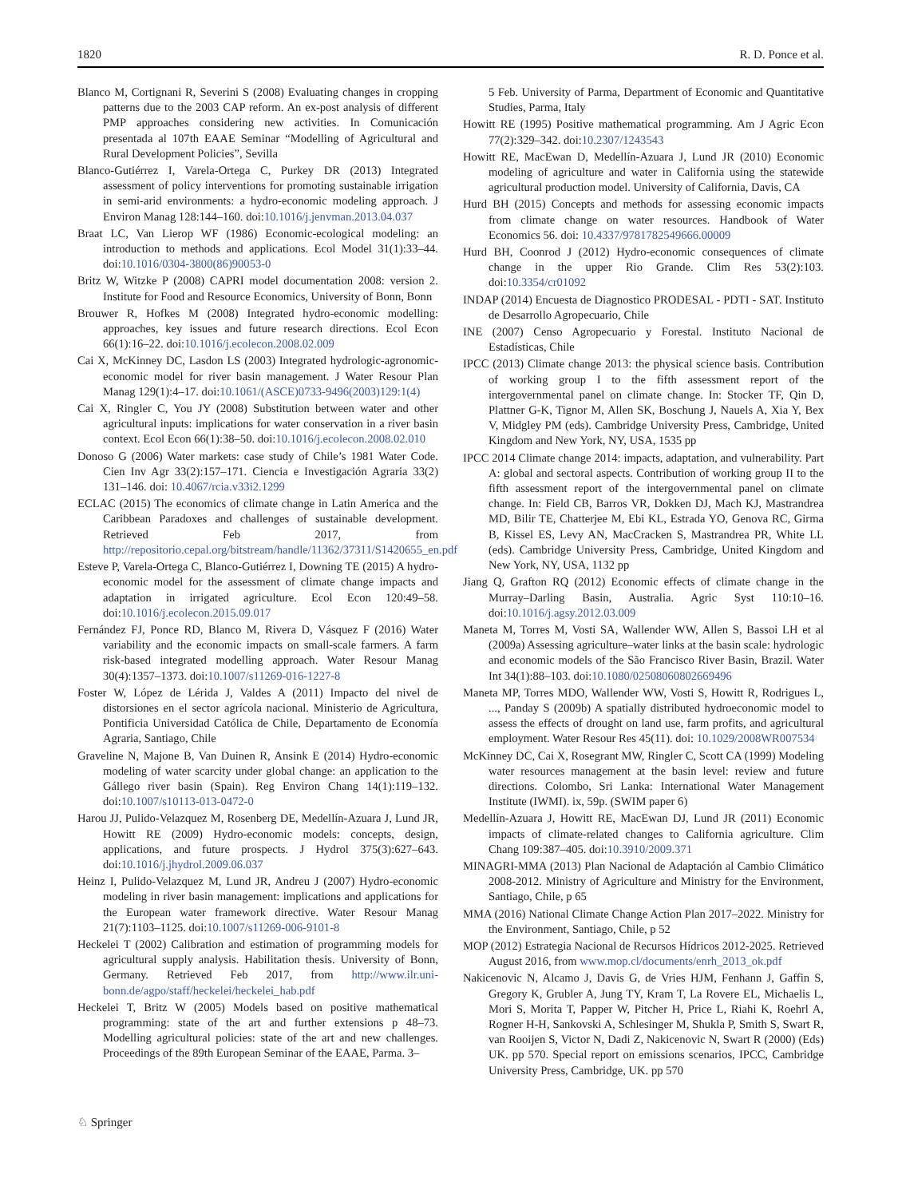1820 R. D. Ponce et al.
Blanco M, Cortignani R, Severini S (2008) Evaluating changes in cropping patterns due to the 2003 CAP reform. An ex-post analysis of different PMP approaches considering new activities. In Comunicación presentada al 107th EAAE Seminar “Modelling of Agricultural and Rural Development Policies”, Sevilla
Blanco-Gutiérrez I, Varela-Ortega C, Purkey DR (2013) Integrated assessment of policy interventions for promoting sustainable irrigation in semi-arid environments: a hydro-economic modeling approach. J Environ Manag 128:144–160. doi:10.1016/j.jenvman.2013.04.037
Braat LC, Van Lierop WF (1986) Economic-ecological modeling: an introduction to methods and applications. Ecol Model 31(1):33–44. doi:10.1016/0304-3800(86)90053-0
Britz W, Witzke P (2008) CAPRI model documentation 2008: version 2. Institute for Food and Resource Economics, University of Bonn, Bonn
Brouwer R, Hofkes M (2008) Integrated hydro-economic modelling: approaches, key issues and future research directions. Ecol Econ 66(1):16–22. doi:10.1016/j.ecolecon.2008.02.009
Cai X, McKinney DC, Lasdon LS (2003) Integrated hydrologic-agronomic-economic model for river basin management. J Water Resour Plan Manag 129(1):4–17. doi:10.1061/(ASCE)0733-9496(2003)129:1(4)
Cai X, Ringler C, You JY (2008) Substitution between water and other agricultural inputs: implications for water conservation in a river basin context. Ecol Econ 66(1):38–50. doi:10.1016/j.ecolecon.2008.02.010
Donoso G (2006) Water markets: case study of Chile’s 1981 Water Code. Cien Inv Agr 33(2):157–171. Ciencia e Investigación Agraria 33(2) 131–146. doi: 10.4067/rcia.v33i2.1299
ECLAC (2015) The economics of climate change in Latin America and the Caribbean Paradoxes and challenges of sustainable development. Retrieved Feb 2017, from http://repositorio.cepal.org/bitstream/handle/11362/37311/S1420655_en.pdf
Esteve P, Varela-Ortega C, Blanco-Gutiérrez I, Downing TE (2015) A hydro-economic model for the assessment of climate change impacts and adaptation in irrigated agriculture. Ecol Econ 120:49–58. doi:10.1016/j.ecolecon.2015.09.017
Fernández FJ, Ponce RD, Blanco M, Rivera D, Vásquez F (2016) Water variability and the economic impacts on small-scale farmers. A farm risk-based integrated modelling approach. Water Resour Manag 30(4):1357–1373. doi:10.1007/s11269-016-1227-8
Foster W, López de Lérida J, Valdes A (2011) Impacto del nivel de distorsiones en el sector agrícola nacional. Ministerio de Agricultura, Pontificia Universidad Católica de Chile, Departamento de Economía Agraria, Santiago, Chile
Graveline N, Majone B, Van Duinen R, Ansink E (2014) Hydro-economic modeling of water scarcity under global change: an application to the Gállego river basin (Spain). Reg Environ Chang 14(1):119–132. doi:10.1007/s10113-013-0472-0
Harou JJ, Pulido-Velazquez M, Rosenberg DE, Medellín-Azuara J, Lund JR, Howitt RE (2009) Hydro-economic models: concepts, design, applications, and future prospects. J Hydrol 375(3):627–643. doi:10.1016/j.jhydrol.2009.06.037
Heinz I, Pulido-Velazquez M, Lund JR, Andreu J (2007) Hydro-economic modeling in river basin management: implications and applications for the European water framework directive. Water Resour Manag 21(7):1103–1125. doi:10.1007/s11269-006-9101-8
Heckelei T (2002) Calibration and estimation of programming models for agricultural supply analysis. Habilitation thesis. University of Bonn, Germany. Retrieved Feb 2017, from http://www.ilr.uni-bonn.de/agpo/staff/heckelei/heckelei_hab.pdf
Heckelei T, Britz W (2005) Models based on positive mathematical programming: state of the art and further extensions p 48–73. Modelling agricultural policies: state of the art and new challenges. Proceedings of the 89th European Seminar of the EAAE, Parma. 3–
5 Feb. University of Parma, Department of Economic and Quantitative Studies, Parma, Italy
Howitt RE (1995) Positive mathematical programming. Am J Agric Econ 77(2):329–342. doi:10.2307/1243543
Howitt RE, MacEwan D, Medellín-Azuara J, Lund JR (2010) Economic modeling of agriculture and water in California using the statewide agricultural production model. University of California, Davis, CA
Hurd BH (2015) Concepts and methods for assessing economic impacts from climate change on water resources. Handbook of Water Economics 56. doi: 10.4337/9781782549666.00009
Hurd BH, Coonrod J (2012) Hydro-economic consequences of climate change in the upper Rio Grande. Clim Res 53(2):103. doi:10.3354/cr01092
INDAP (2014) Encuesta de Diagnostico PRODESAL - PDTI - SAT. Instituto de Desarrollo Agropecuario, Chile
INE (2007) Censo Agropecuario y Forestal. Instituto Nacional de Estadísticas, Chile
IPCC (2013) Climate change 2013: the physical science basis. Contribution of working group I to the fifth assessment report of the intergovernmental panel on climate change. In: Stocker TF, Qin D, Plattner G-K, Tignor M, Allen SK, Boschung J, Nauels A, Xia Y, Bex V, Midgley PM (eds). Cambridge University Press, Cambridge, United Kingdom and New York, NY, USA, 1535 pp
IPCC 2014 Climate change 2014: impacts, adaptation, and vulnerability. Part A: global and sectoral aspects. Contribution of working group II to the fifth assessment report of the intergovernmental panel on climate change. In: Field CB, Barros VR, Dokken DJ, Mach KJ, Mastrandrea MD, Bilir TE, Chatterjee M, Ebi KL, Estrada YO, Genova RC, Girma B, Kissel ES, Levy AN, MacCracken S, Mastrandrea PR, White LL (eds). Cambridge University Press, Cambridge, United Kingdom and New York, NY, USA, 1132 pp
Jiang Q, Grafton RQ (2012) Economic effects of climate change in the Murray–Darling Basin, Australia. Agric Syst 110:10–16. doi:10.1016/j.agsy.2012.03.009
Maneta M, Torres M, Vosti SA, Wallender WW, Allen S, Bassoi LH et al (2009a) Assessing agriculture–water links at the basin scale: hydrologic and economic models of the São Francisco River Basin, Brazil. Water Int 34(1):88–103. doi:10.1080/02508060802669496
Maneta MP, Torres MDO, Wallender WW, Vosti S, Howitt R, Rodrigues L, ..., Panday S (2009b) A spatially distributed hydroeconomic model to assess the effects of drought on land use, farm profits, and agricultural employment. Water Resour Res 45(11). doi: 10.1029/2008WR007534
McKinney DC, Cai X, Rosegrant MW, Ringler C, Scott CA (1999) Modeling water resources management at the basin level: review and future directions. Colombo, Sri Lanka: International Water Management Institute (IWMI). ix, 59p. (SWIM paper 6)
Medellín-Azuara J, Howitt RE, MacEwan DJ, Lund JR (2011) Economic impacts of climate-related changes to California agriculture. Clim Chang 109:387–405. doi:10.3910/2009.371
MINAGRI-MMA (2013) Plan Nacional de Adaptación al Cambio Climático 2008-2012. Ministry of Agriculture and Ministry for the Environment, Santiago, Chile, p 65
MMA (2016) National Climate Change Action Plan 2017–2022. Ministry for the Environment, Santiago, Chile, p 52
MOP (2012) Estrategia Nacional de Recursos Hídricos 2012-2025. Retrieved August 2016, from www.mop.cl/documents/enrh_2013_ok.pdf
Nakicenovic N, Alcamo J, Davis G, de Vries HJM, Fenhann J, Gaffin S, Gregory K, Grubler A, Jung TY, Kram T, La Rovere EL, Michaelis L, Mori S, Morita T, Papper W, Pitcher H, Price L, Riahi K, Roehrl A, Rogner H-H, Sankovski A, Schlesinger M, Shukla P, Smith S, Swart R, van Rooijen S, Victor N, Dadi Z, Nakicenovic N, Swart R (2000) (Eds) UK. pp 570. Special report on emissions scenarios, IPCC, Cambridge University Press, Cambridge, UK. pp 570
♘ Springer